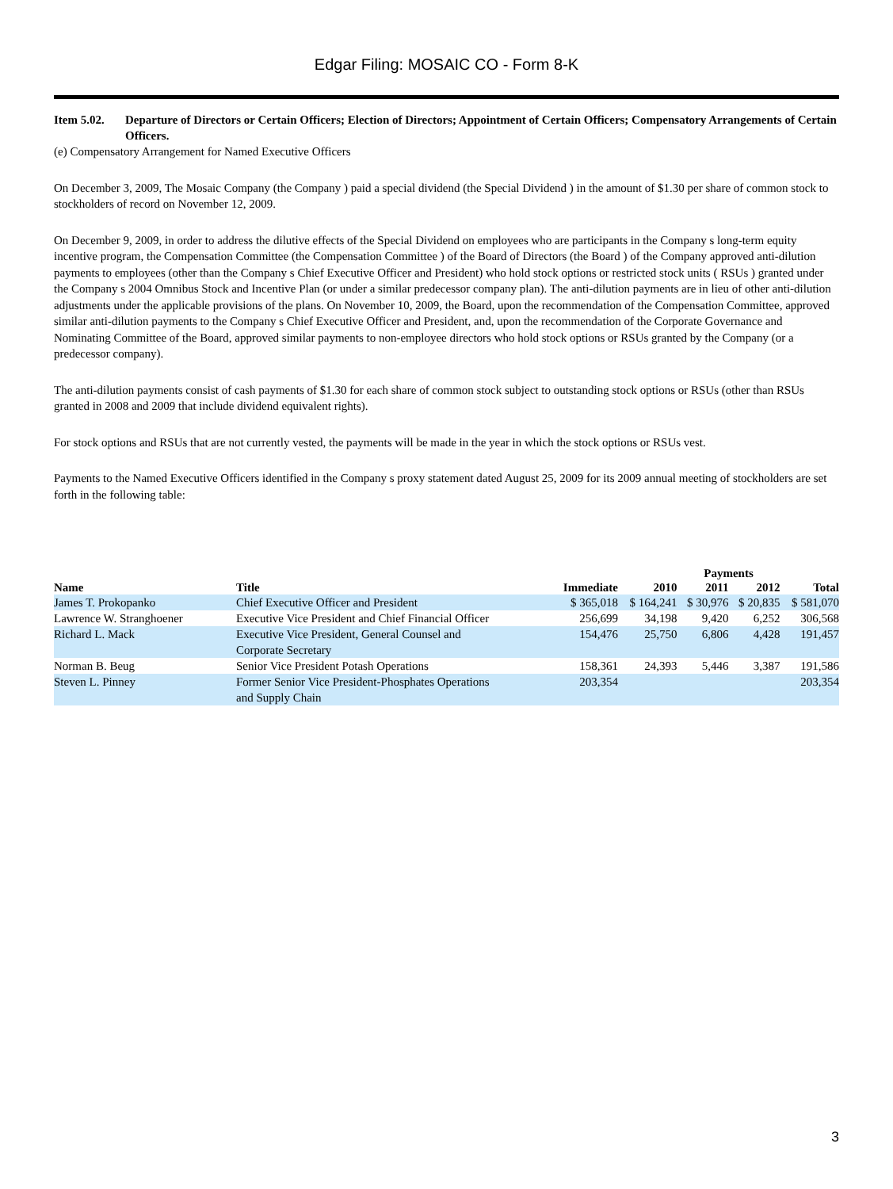Edgar Filing: MOSAIC CO - Form 8-K
Item 5.02. Departure of Directors or Certain Officers; Election of Directors; Appointment of Certain Officers; Compensatory Arrangements of Certain Officers.
(e) Compensatory Arrangement for Named Executive Officers
On December 3, 2009, The Mosaic Company (the Company ) paid a special dividend (the Special Dividend ) in the amount of $1.30 per share of common stock to stockholders of record on November 12, 2009.
On December 9, 2009, in order to address the dilutive effects of the Special Dividend on employees who are participants in the Company s long-term equity incentive program, the Compensation Committee (the Compensation Committee ) of the Board of Directors (the Board ) of the Company approved anti-dilution payments to employees (other than the Company s Chief Executive Officer and President) who hold stock options or restricted stock units ( RSUs ) granted under the Company s 2004 Omnibus Stock and Incentive Plan (or under a similar predecessor company plan). The anti-dilution payments are in lieu of other anti-dilution adjustments under the applicable provisions of the plans. On November 10, 2009, the Board, upon the recommendation of the Compensation Committee, approved similar anti-dilution payments to the Company s Chief Executive Officer and President, and, upon the recommendation of the Corporate Governance and Nominating Committee of the Board, approved similar payments to non-employee directors who hold stock options or RSUs granted by the Company (or a predecessor company).
The anti-dilution payments consist of cash payments of $1.30 for each share of common stock subject to outstanding stock options or RSUs (other than RSUs granted in 2008 and 2009 that include dividend equivalent rights).
For stock options and RSUs that are not currently vested, the payments will be made in the year in which the stock options or RSUs vest.
Payments to the Named Executive Officers identified in the Company s proxy statement dated August 25, 2009 for its 2009 annual meeting of stockholders are set forth in the following table:
| | | | | Payments | | |
| --- | --- | --- | --- | --- | --- | --- |
| Name | Title | Immediate | 2010 | 2011 | 2012 | Total |
| James T. Prokopanko | Chief Executive Officer and President | $ 365,018 | $ 164,241 | $ 30,976 | $ 20,835 | $ 581,070 |
| Lawrence W. Stranghoener | Executive Vice President and Chief Financial Officer | 256,699 | 34,198 | 9,420 | 6,252 | 306,568 |
| Richard L. Mack | Executive Vice President, General Counsel and Corporate Secretary | 154,476 | 25,750 | 6,806 | 4,428 | 191,457 |
| Norman B. Beug | Senior Vice President Potash Operations | 158,361 | 24,393 | 5,446 | 3,387 | 191,586 |
| Steven L. Pinney | Former Senior Vice President-Phosphates Operations and Supply Chain | 203,354 | | | | 203,354 |
3